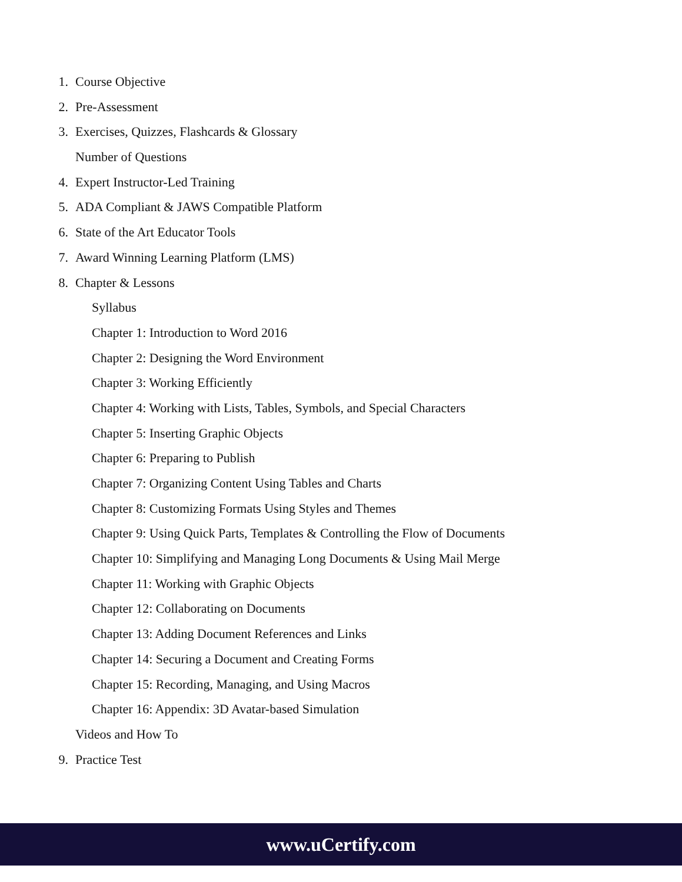1. Course Objective
2. Pre-Assessment
3. Exercises, Quizzes, Flashcards & Glossary
Number of Questions
4. Expert Instructor-Led Training
5. ADA Compliant & JAWS Compatible Platform
6. State of the Art Educator Tools
7. Award Winning Learning Platform (LMS)
8. Chapter & Lessons
Syllabus
Chapter 1: Introduction to Word 2016
Chapter 2: Designing the Word Environment
Chapter 3: Working Efficiently
Chapter 4: Working with Lists, Tables, Symbols, and Special Characters
Chapter 5: Inserting Graphic Objects
Chapter 6: Preparing to Publish
Chapter 7: Organizing Content Using Tables and Charts
Chapter 8: Customizing Formats Using Styles and Themes
Chapter 9: Using Quick Parts, Templates & Controlling the Flow of Documents
Chapter 10: Simplifying and Managing Long Documents & Using Mail Merge
Chapter 11: Working with Graphic Objects
Chapter 12: Collaborating on Documents
Chapter 13: Adding Document References and Links
Chapter 14: Securing a Document and Creating Forms
Chapter 15: Recording, Managing, and Using Macros
Chapter 16: Appendix: 3D Avatar-based Simulation
Videos and How To
9. Practice Test
www.uCertify.com